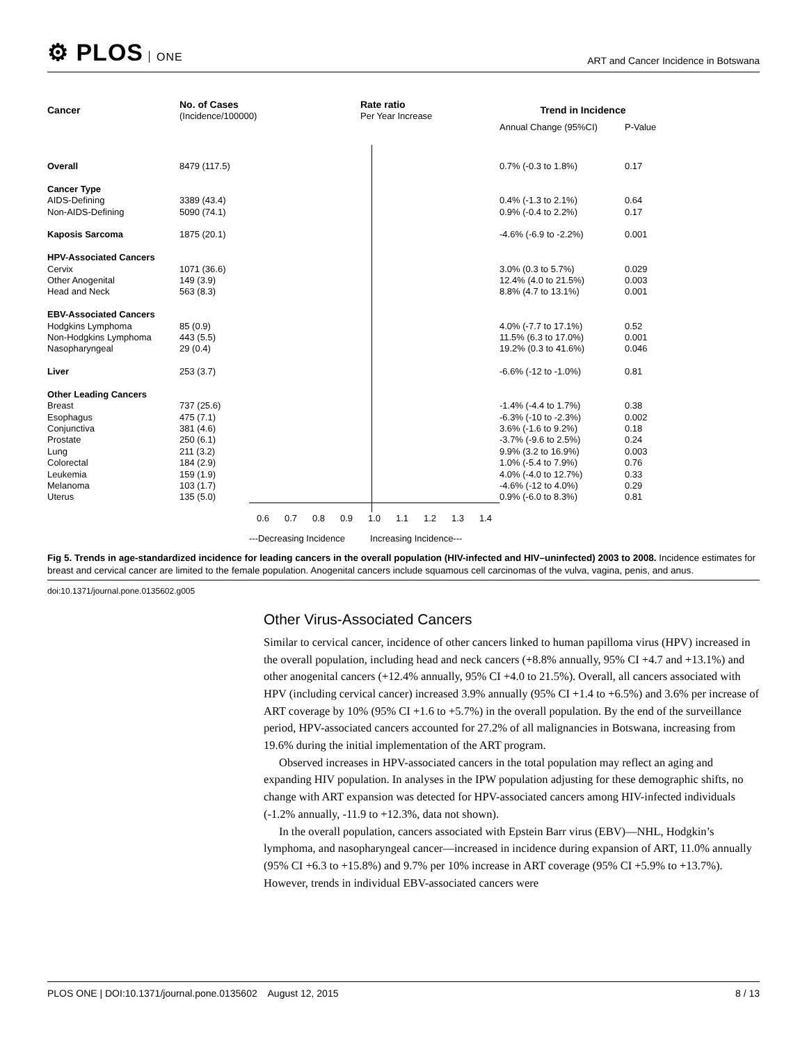⚙ PLOS ONE
ART and Cancer Incidence in Botswana
| Cancer | No. of Cases (Incidence/100000) | Rate ratio Per Year Increase | Trend in Incidence | |
| --- | --- | --- | --- | --- |
| | | | Annual Change (95%CI) | P-Value |
| Overall | 8479 (117.5) | | 0.7% (-0.3 to 1.8%) | 0.17 |
| Cancer Type | | | | |
| AIDS-Defining | 3389 (43.4) | | 0.4% (-1.3 to 2.1%) | 0.64 |
| Non-AIDS-Defining | 5090 (74.1) | | 0.9% (-0.4 to 2.2%) | 0.17 |
| Kaposis Sarcoma | 1875 (20.1) | | -4.6% (-6.9 to -2.2%) | 0.001 |
| HPV-Associated Cancers | | | | |
| Cervix | 1071 (36.6) | | 3.0% (0.3 to 5.7%) | 0.029 |
| Other Anogenital | 149 (3.9) | | 12.4% (4.0 to 21.5%) | 0.003 |
| Head and Neck | 563 (8.3) | | 8.8% (4.7 to 13.1%) | 0.001 |
| EBV-Associated Cancers | | | | |
| Hodgkins Lymphoma | 85 (0.9) | | 4.0% (-7.7 to 17.1%) | 0.52 |
| Non-Hodgkins Lymphoma | 443 (5.5) | | 11.5% (6.3 to 17.0%) | 0.001 |
| Nasopharyngeal | 29 (0.4) | | 19.2% (0.3 to 41.6%) | 0.046 |
| Liver | 253 (3.7) | | -6.6% (-12 to -1.0%) | 0.81 |
| Other Leading Cancers | | | | |
| Breast | 737 (25.6) | | -1.4% (-4.4 to 1.7%) | 0.38 |
| Esophagus | 475 (7.1) | | -6.3% (-10 to -2.3%) | 0.002 |
| Conjunctiva | 381 (4.6) | | 3.6% (-1.6 to 9.2%) | 0.18 |
| Prostate | 250 (6.1) | | -3.7% (-9.6 to 2.5%) | 0.24 |
| Lung | 211 (3.2) | | 9.9% (3.2 to 16.9%) | 0.003 |
| Colorectal | 184 (2.9) | | 1.0% (-5.4 to 7.9%) | 0.76 |
| Leukemia | 159 (1.9) | | 4.0% (-4.0 to 12.7%) | 0.33 |
| Melanoma | 103 (1.7) | | -4.6% (-12 to 4.0%) | 0.29 |
| Uterus | 135 (5.0) | | 0.9% (-6.0 to 8.3%) | 0.81 |
0.6 0.7 0.8 0.9 1.0 1.1 1.2 1.3 1.4
---Decreasing Incidence Increasing Incidence---
Fig 5. Trends in age-standardized incidence for leading cancers in the overall population (HIV-infected and HIV–uninfected) 2003 to 2008. Incidence estimates for breast and cervical cancer are limited to the female population. Anogenital cancers include squamous cell carcinomas of the vulva, vagina, penis, and anus.
doi:10.1371/journal.pone.0135602.g005
Other Virus-Associated Cancers
Similar to cervical cancer, incidence of other cancers linked to human papilloma virus (HPV) increased in the overall population, including head and neck cancers (+8.8% annually, 95% CI +4.7 and +13.1%) and other anogenital cancers (+12.4% annually, 95% CI +4.0 to 21.5%). Overall, all cancers associated with HPV (including cervical cancer) increased 3.9% annually (95% CI +1.4 to +6.5%) and 3.6% per increase of ART coverage by 10% (95% CI +1.6 to +5.7%) in the overall population. By the end of the surveillance period, HPV-associated cancers accounted for 27.2% of all malignancies in Botswana, increasing from 19.6% during the initial implementation of the ART program.
Observed increases in HPV-associated cancers in the total population may reflect an aging and expanding HIV population. In analyses in the IPW population adjusting for these demographic shifts, no change with ART expansion was detected for HPV-associated cancers among HIV-infected individuals (-1.2% annually, -11.9 to +12.3%, data not shown).
In the overall population, cancers associated with Epstein Barr virus (EBV)—NHL, Hodgkin’s lymphoma, and nasopharyngeal cancer—increased in incidence during expansion of ART, 11.0% annually (95% CI +6.3 to +15.8%) and 9.7% per 10% increase in ART coverage (95% CI +5.9% to +13.7%). However, trends in individual EBV-associated cancers were
PLOS ONE | DOI:10.1371/journal.pone.0135602 August 12, 2015 8 / 13